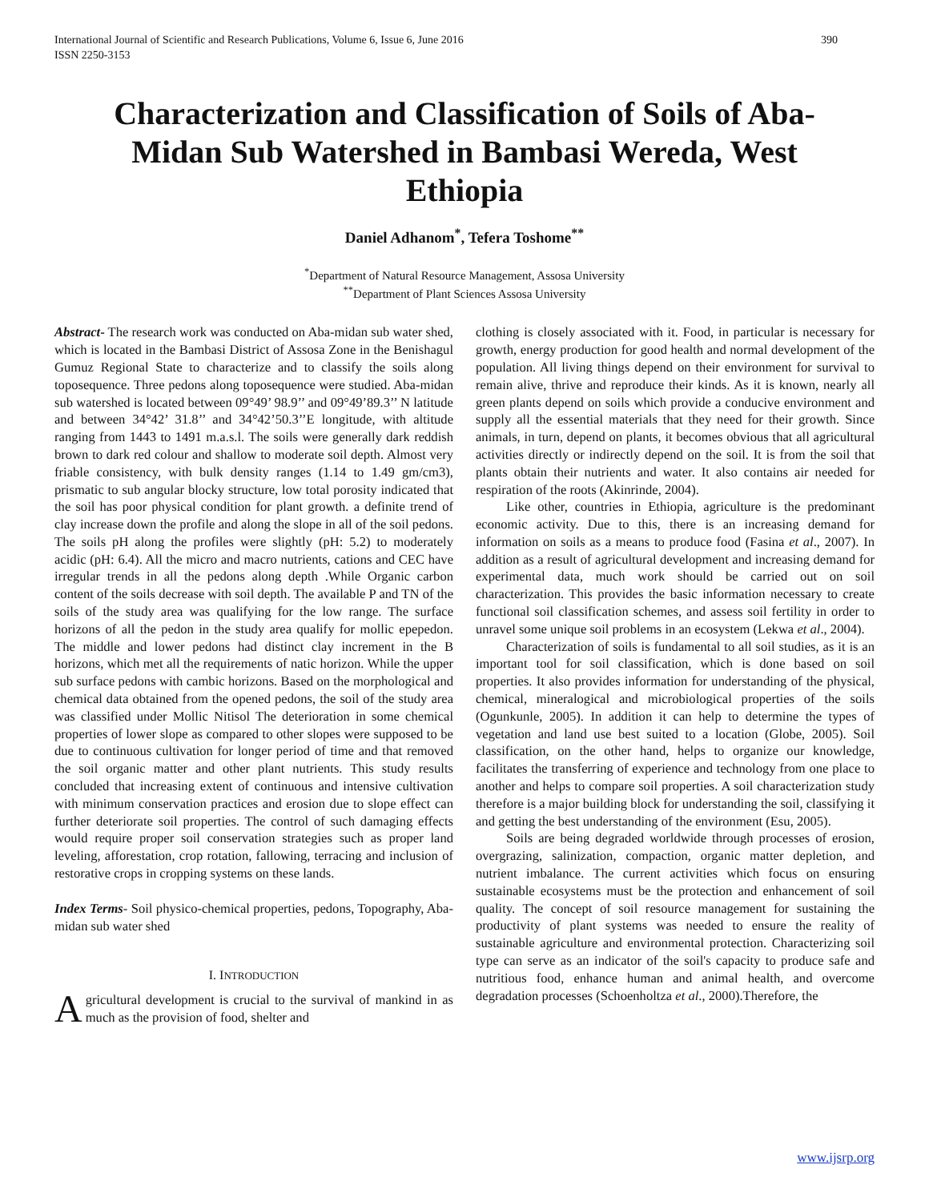International Journal of Scientific and Research Publications, Volume 6, Issue 6, June 2016
ISSN 2250-3153 390
Characterization and Classification of Soils of Aba-Midan Sub Watershed in Bambasi Wereda, West Ethiopia
Daniel Adhanom<sup>*</sup>, Tefera Toshome<sup>**</sup>
<sup>*</sup> Department of Natural Resource Management, Assosa University
<sup>**</sup> Department of Plant Sciences Assosa University
Abstract- The research work was conducted on Aba-midan sub water shed, which is located in the Bambasi District of Assosa Zone in the Benishagul Gumuz Regional State to characterize and to classify the soils along toposequence. Three pedons along toposequence were studied. Aba-midan sub watershed is located between 09°49’ 98.9’’ and 09°49’89.3’’ N latitude and between 34°42’ 31.8’’ and 34°42’50.3’’E longitude, with altitude ranging from 1443 to 1491 m.a.s.l. The soils were generally dark reddish brown to dark red colour and shallow to moderate soil depth. Almost very friable consistency, with bulk density ranges (1.14 to 1.49 gm/cm3), prismatic to sub angular blocky structure, low total porosity indicated that the soil has poor physical condition for plant growth. a definite trend of clay increase down the profile and along the slope in all of the soil pedons. The soils pH along the profiles were slightly (pH: 5.2) to moderately acidic (pH: 6.4). All the micro and macro nutrients, cations and CEC have irregular trends in all the pedons along depth .While Organic carbon content of the soils decrease with soil depth. The available P and TN of the soils of the study area was qualifying for the low range. The surface horizons of all the pedon in the study area qualify for mollic epepedon. The middle and lower pedons had distinct clay increment in the B horizons, which met all the requirements of natic horizon. While the upper sub surface pedons with cambic horizons. Based on the morphological and chemical data obtained from the opened pedons, the soil of the study area was classified under Mollic Nitisol The deterioration in some chemical properties of lower slope as compared to other slopes were supposed to be due to continuous cultivation for longer period of time and that removed the soil organic matter and other plant nutrients. This study results concluded that increasing extent of continuous and intensive cultivation with minimum conservation practices and erosion due to slope effect can further deteriorate soil properties. The control of such damaging effects would require proper soil conservation strategies such as proper land leveling, afforestation, crop rotation, fallowing, terracing and inclusion of restorative crops in cropping systems on these lands.
Index Terms- Soil physico-chemical properties, pedons, Topography, Aba-midan sub water shed
I. INTRODUCTION
Agricultural development is crucial to the survival of mankind in as much as the provision of food, shelter and
clothing is closely associated with it. Food, in particular is necessary for growth, energy production for good health and normal development of the population. All living things depend on their environment for survival to remain alive, thrive and reproduce their kinds. As it is known, nearly all green plants depend on soils which provide a conducive environment and supply all the essential materials that they need for their growth. Since animals, in turn, depend on plants, it becomes obvious that all agricultural activities directly or indirectly depend on the soil. It is from the soil that plants obtain their nutrients and water. It also contains air needed for respiration of the roots (Akinrinde, 2004).
Like other, countries in Ethiopia, agriculture is the predominant economic activity. Due to this, there is an increasing demand for information on soils as a means to produce food (Fasina et al., 2007). In addition as a result of agricultural development and increasing demand for experimental data, much work should be carried out on soil characterization. This provides the basic information necessary to create functional soil classification schemes, and assess soil fertility in order to unravel some unique soil problems in an ecosystem (Lekwa et al., 2004).
Characterization of soils is fundamental to all soil studies, as it is an important tool for soil classification, which is done based on soil properties. It also provides information for understanding of the physical, chemical, mineralogical and microbiological properties of the soils (Ogunkunle, 2005). In addition it can help to determine the types of vegetation and land use best suited to a location (Globe, 2005). Soil classification, on the other hand, helps to organize our knowledge, facilitates the transferring of experience and technology from one place to another and helps to compare soil properties. A soil characterization study therefore is a major building block for understanding the soil, classifying it and getting the best understanding of the environment (Esu, 2005).
Soils are being degraded worldwide through processes of erosion, overgrazing, salinization, compaction, organic matter depletion, and nutrient imbalance. The current activities which focus on ensuring sustainable ecosystems must be the protection and enhancement of soil quality. The concept of soil resource management for sustaining the productivity of plant systems was needed to ensure the reality of sustainable agriculture and environmental protection. Characterizing soil type can serve as an indicator of the soil's capacity to produce safe and nutritious food, enhance human and animal health, and overcome degradation processes (Schoenholtza et al., 2000).Therefore, the
www.ijsrp.org